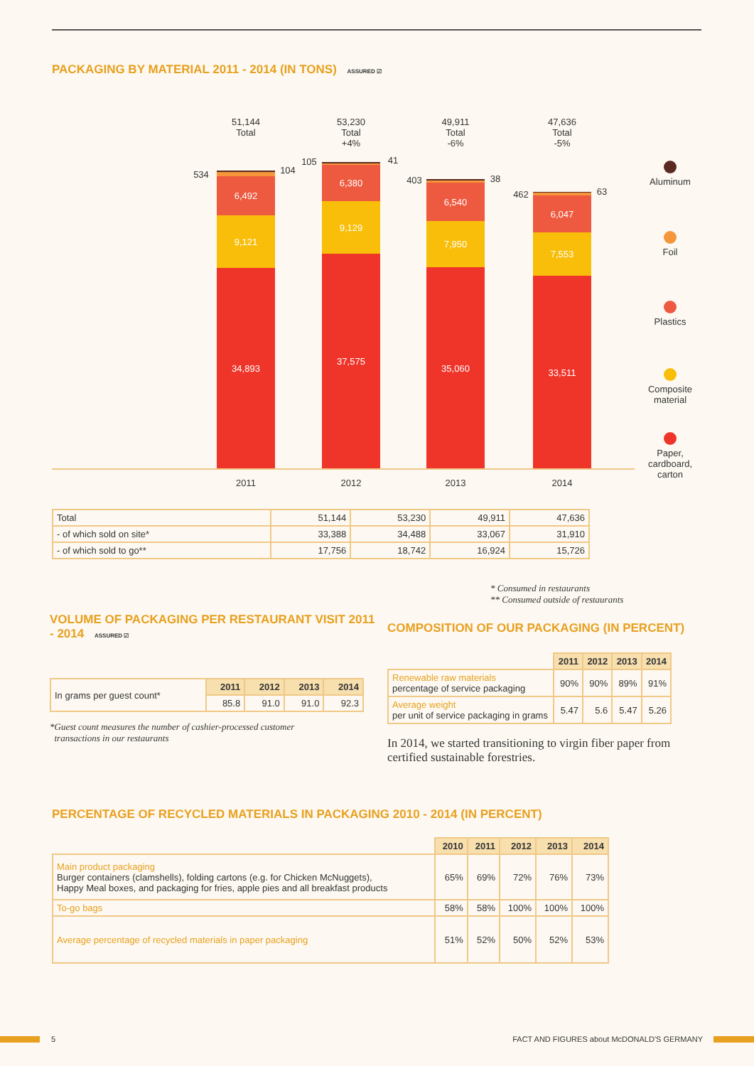PACKAGING BY MATERIAL 2011 - 2014 (IN TONS) ASSURED ☑
51,144
Total
53,230
Total
+4%
49,911
Total
-6%
47,636
Total
-5%
6,492
9,121
34,893
6,380
9,129
37,575
6,540
7,950
35,060
6,047
7,553
33,511
2011 2012 2013 2014
534 104
105 41
403 38
462 63
Aluminum
Foil
Plastics
Composite material
Paper, cardboard, carton
| Total | 51,144 | 53,230 | 49,911 | 47,636 |
| - of which sold on site* | 33,388 | 34,488 | 33,067 | 31,910 |
| - of which sold to go** | 17,756 | 18,742 | 16,924 | 15,726 |
* Consumed in restaurants
** Consumed outside of restaurants
VOLUME OF PACKAGING PER RESTAURANT VISIT 2011 - 2014 ASSURED ☑
| In grams per guest count* | 2011 | 2012 | 2013 | 2014 |
| | 85.8 | 91.0 | 91.0 | 92.3 |
*Guest count measures the number of cashier-processed customer
transactions in our restaurants
COMPOSITION OF OUR PACKAGING (IN PERCENT)
| | 2011 | 2012 | 2013 | 2014 |
| Renewable raw materials percentage of service packaging | 90% | 90% | 89% | 91% |
| Average weight per unit of service packaging in grams | 5.47 | 5.6 | 5.47 | 5.26 |
In 2014, we started transitioning to virgin fiber paper from certified sustainable forestries.
PERCENTAGE OF RECYCLED MATERIALS IN PACKAGING 2010 - 2014 (IN PERCENT)
| | 2010 | 2011 | 2012 | 2013 | 2014 |
| Main product packaging Burger containers (clamshells), folding cartons (e.g. for Chicken McNuggets), Happy Meal boxes, and packaging for fries, apple pies and all breakfast products | 65% | 69% | 72% | 76% | 73% |
| To-go bags | 58% | 58% | 100% | 100% | 100% |
| Average percentage of recycled materials in paper packaging | 51% | 52% | 50% | 52% | 53% |
5
FACT AND FIGURES about McDONALD'S GERMANY